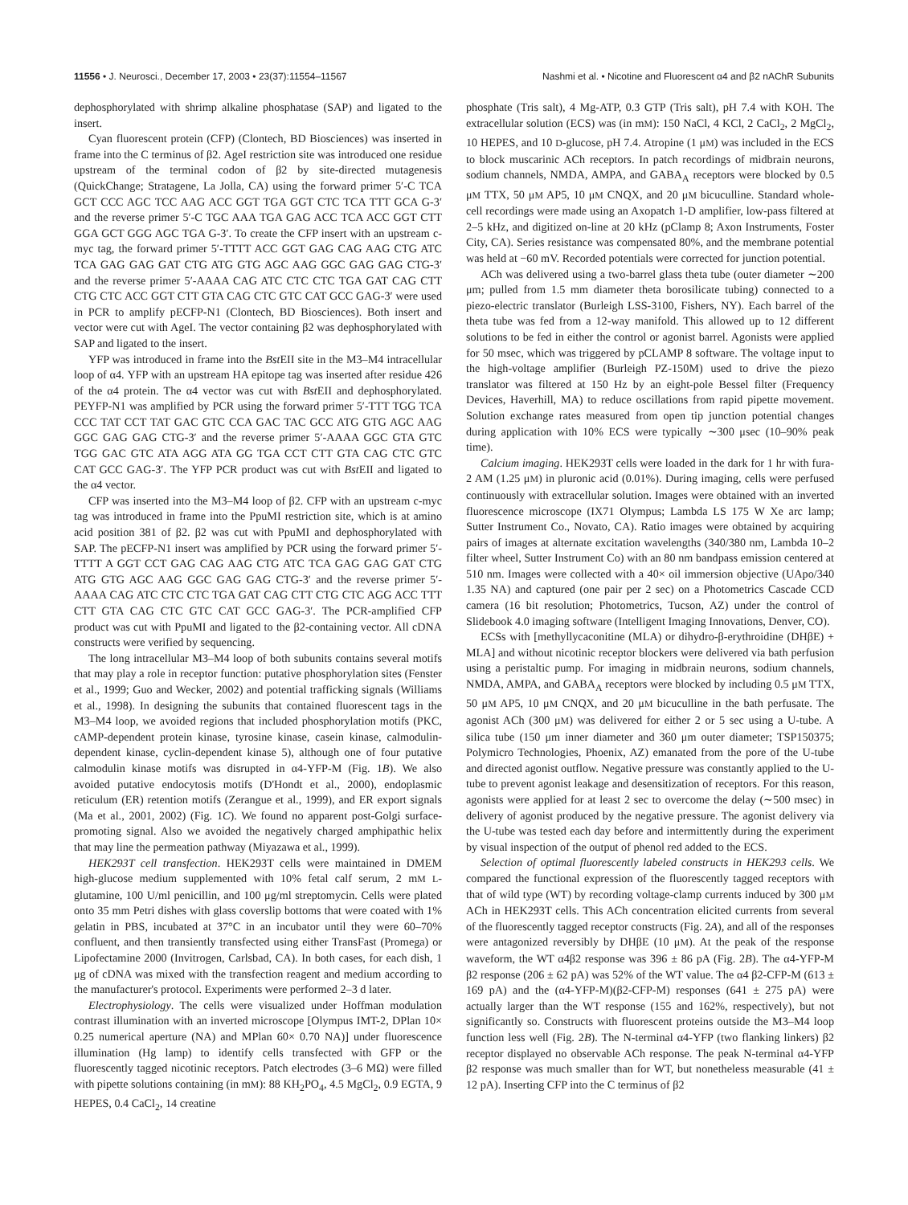11556 • J. Neurosci., December 17, 2003 • 23(37):11554–11567
Nashmi et al. • Nicotine and Fluorescent α4 and β2 nAChR Subunits
dephosphorylated with shrimp alkaline phosphatase (SAP) and ligated to the insert.
Cyan fluorescent protein (CFP) (Clontech, BD Biosciences) was inserted in frame into the C terminus of β2. AgeI restriction site was introduced one residue upstream of the terminal codon of β2 by site-directed mutagenesis (QuickChange; Stratagene, La Jolla, CA) using the forward primer 5′-C TCA GCT CCC AGC TCC AAG ACC GGT TGA GGT CTC TCA TTT GCA G-3′ and the reverse primer 5′-C TGC AAA TGA GAG ACC TCA ACC GGT CTT GGA GCT GGG AGC TGA G-3′. To create the CFP insert with an upstream c-myc tag, the forward primer 5′-TTTT ACC GGT GAG CAG AAG CTG ATC TCA GAG GAG GAT CTG ATG GTG AGC AAG GGC GAG GAG CTG-3′ and the reverse primer 5′-AAAA CAG ATC CTC CTC TGA GAT CAG CTT CTG CTC ACC GGT CTT GTA CAG CTC GTC CAT GCC GAG-3′ were used in PCR to amplify pECFP-N1 (Clontech, BD Biosciences). Both insert and vector were cut with AgeI. The vector containing β2 was dephosphorylated with SAP and ligated to the insert.
YFP was introduced in frame into the Bst EII site in the M3–M4 intracellular loop of α4. YFP with an upstream HA epitope tag was inserted after residue 426 of the α4 protein. The α4 vector was cut with Bst EII and dephosphorylated. PEYFP-N1 was amplified by PCR using the forward primer 5′-TTT TGG TCA CCC TAT CCT TAT GAC GTC CCA GAC TAC GCC ATG GTG AGC AAG GGC GAG GAG CTG-3′ and the reverse primer 5′-AAAA GGC GTA GTC TGG GAC GTC ATA AGG ATA GG TGA CCT CTT GTA CAG CTC GTC CAT GCC GAG-3′. The YFP PCR product was cut with Bst EII and ligated to the α4 vector.
CFP was inserted into the M3–M4 loop of β2. CFP with an upstream c-myc tag was introduced in frame into the PpuMI restriction site, which is at amino acid position 381 of β2. β2 was cut with PpuMI and dephosphorylated with SAP. The pECFP-N1 insert was amplified by PCR using the forward primer 5′-TTTT A GGT CCT GAG CAG AAG CTG ATC TCA GAG GAG GAT CTG ATG GTG AGC AAG GGC GAG GAG CTG-3′ and the reverse primer 5′-AAAA CAG ATC CTC CTC TGA GAT CAG CTT CTG CTC AGG ACC TTT CTT GTA CAG CTC GTC CAT GCC GAG-3′. The PCR-amplified CFP product was cut with PpuMI and ligated to the β2-containing vector. All cDNA constructs were verified by sequencing.
The long intracellular M3–M4 loop of both subunits contains several motifs that may play a role in receptor function: putative phosphorylation sites (Fenster et al., 1999; Guo and Wecker, 2002) and potential trafficking signals (Williams et al., 1998). In designing the subunits that contained fluorescent tags in the M3–M4 loop, we avoided regions that included phosphorylation motifs (PKC, cAMP-dependent protein kinase, tyrosine kinase, casein kinase, calmodulin-dependent kinase, cyclin-dependent kinase 5), although one of four putative calmodulin kinase motifs was disrupted in α4-YFP-M (Fig. 1B). We also avoided putative endocytosis motifs (D'Hondt et al., 2000), endoplasmic reticulum (ER) retention motifs (Zerangue et al., 1999), and ER export signals (Ma et al., 2001, 2002) (Fig. 1C). We found no apparent post-Golgi surface-promoting signal. Also we avoided the negatively charged amphipathic helix that may line the permeation pathway (Miyazawa et al., 1999).
HEK293T cell transfection. HEK293T cells were maintained in DMEM high-glucose medium supplemented with 10% fetal calf serum, 2 mM L-glutamine, 100 U/ml penicillin, and 100 μg/ml streptomycin. Cells were plated onto 35 mm Petri dishes with glass coverslip bottoms that were coated with 1% gelatin in PBS, incubated at 37°C in an incubator until they were 60–70% confluent, and then transiently transfected using either TransFast (Promega) or Lipofectamine 2000 (Invitrogen, Carlsbad, CA). In both cases, for each dish, 1 μg of cDNA was mixed with the transfection reagent and medium according to the manufacturer's protocol. Experiments were performed 2–3 d later.
Electrophysiology. The cells were visualized under Hoffman modulation contrast illumination with an inverted microscope [Olympus IMT-2, DPlan 10× 0.25 numerical aperture (NA) and MPlan 60× 0.70 NA)] under fluorescence illumination (Hg lamp) to identify cells transfected with GFP or the fluorescently tagged nicotinic receptors. Patch electrodes (3–6 MΩ) were filled with pipette solutions containing (in mM): 88 KH<sub>2</sub>PO<sub>4</sub>, 4.5 MgCl<sub>2</sub>, 0.9 EGTA, 9 HEPES, 0.4 CaCl<sub>2</sub>, 14 creatine
phosphate (Tris salt), 4 Mg-ATP, 0.3 GTP (Tris salt), pH 7.4 with KOH. The extracellular solution (ECS) was (in mM): 150 NaCl, 4 KCl, 2 CaCl<sub>2</sub>, 2 MgCl<sub>2</sub>, 10 HEPES, and 10 D-glucose, pH 7.4. Atropine (1 μM) was included in the ECS to block muscarinic ACh receptors. In patch recordings of midbrain neurons, sodium channels, NMDA, AMPA, and GABA<sub>A</sub> receptors were blocked by 0.5 μM TTX, 50 μM AP5, 10 μM CNQX, and 20 μM bicuculline. Standard whole-cell recordings were made using an Axopatch 1-D amplifier, low-pass filtered at 2–5 kHz, and digitized on-line at 20 kHz (pClamp 8; Axon Instruments, Foster City, CA). Series resistance was compensated 80%, and the membrane potential was held at −60 mV. Recorded potentials were corrected for junction potential.
ACh was delivered using a two-barrel glass theta tube (outer diameter ∼200 μm; pulled from 1.5 mm diameter theta borosilicate tubing) connected to a piezo-electric translator (Burleigh LSS-3100, Fishers, NY). Each barrel of the theta tube was fed from a 12-way manifold. This allowed up to 12 different solutions to be fed in either the control or agonist barrel. Agonists were applied for 50 msec, which was triggered by pCLAMP 8 software. The voltage input to the high-voltage amplifier (Burleigh PZ-150M) used to drive the piezo translator was filtered at 150 Hz by an eight-pole Bessel filter (Frequency Devices, Haverhill, MA) to reduce oscillations from rapid pipette movement. Solution exchange rates measured from open tip junction potential changes during application with 10% ECS were typically ∼300 μsec (10–90% peak time).
Calcium imaging. HEK293T cells were loaded in the dark for 1 hr with fura-2 AM (1.25 μM) in pluronic acid (0.01%). During imaging, cells were perfused continuously with extracellular solution. Images were obtained with an inverted fluorescence microscope (IX71 Olympus; Lambda LS 175 W Xe arc lamp; Sutter Instrument Co., Novato, CA). Ratio images were obtained by acquiring pairs of images at alternate excitation wavelengths (340/380 nm, Lambda 10–2 filter wheel, Sutter Instrument Co) with an 80 nm bandpass emission centered at 510 nm. Images were collected with a 40× oil immersion objective (UApo/340 1.35 NA) and captured (one pair per 2 sec) on a Photometrics Cascade CCD camera (16 bit resolution; Photometrics, Tucson, AZ) under the control of Slidebook 4.0 imaging software (Intelligent Imaging Innovations, Denver, CO).
ECSs with [methyllycaconitine (MLA) or dihydro-β-erythroidine (DHβE) + MLA] and without nicotinic receptor blockers were delivered via bath perfusion using a peristaltic pump. For imaging in midbrain neurons, sodium channels, NMDA, AMPA, and GABA<sub>A</sub> receptors were blocked by including 0.5 μM TTX, 50 μM AP5, 10 μM CNQX, and 20 μM bicuculline in the bath perfusate. The agonist ACh (300 μM) was delivered for either 2 or 5 sec using a U-tube. A silica tube (150 μm inner diameter and 360 μm outer diameter; TSP150375; Polymicro Technologies, Phoenix, AZ) emanated from the pore of the U-tube and directed agonist outflow. Negative pressure was constantly applied to the U-tube to prevent agonist leakage and desensitization of receptors. For this reason, agonists were applied for at least 2 sec to overcome the delay (∼500 msec) in delivery of agonist produced by the negative pressure. The agonist delivery via the U-tube was tested each day before and intermittently during the experiment by visual inspection of the output of phenol red added to the ECS.
Selection of optimal fluorescently labeled constructs in HEK293 cells. We compared the functional expression of the fluorescently tagged receptors with that of wild type (WT) by recording voltage-clamp currents induced by 300 μM ACh in HEK293T cells. This ACh concentration elicited currents from several of the fluorescently tagged receptor constructs (Fig. 2A), and all of the responses were antagonized reversibly by DHβE (10 μM). At the peak of the response waveform, the WT α4β2 response was 396 ± 86 pA (Fig. 2B). The α4-YFP-M β2 response (206 ± 62 pA) was 52% of the WT value. The α4 β2-CFP-M (613 ± 169 pA) and the (α4-YFP-M)(β2-CFP-M) responses (641 ± 275 pA) were actually larger than the WT response (155 and 162%, respectively), but not significantly so. Constructs with fluorescent proteins outside the M3–M4 loop function less well (Fig. 2B). The N-terminal α4-YFP (two flanking linkers) β2 receptor displayed no observable ACh response. The peak N-terminal α4-YFP β2 response was much smaller than for WT, but nonetheless measurable (41 ± 12 pA). Inserting CFP into the C terminus of β2